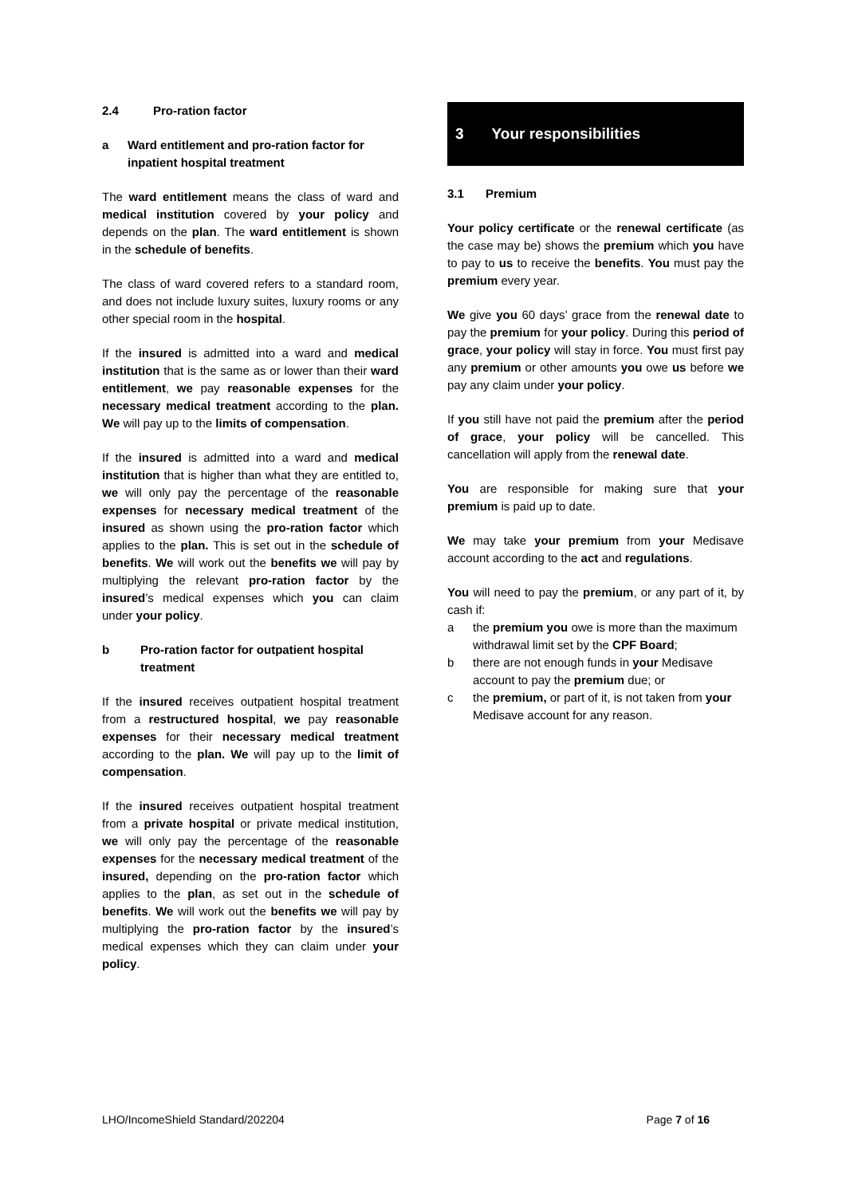2.4 Pro-ration factor
a Ward entitlement and pro-ration factor for inpatient hospital treatment
The ward entitlement means the class of ward and medical institution covered by your policy and depends on the plan. The ward entitlement is shown in the schedule of benefits.
The class of ward covered refers to a standard room, and does not include luxury suites, luxury rooms or any other special room in the hospital.
If the insured is admitted into a ward and medical institution that is the same as or lower than their ward entitlement, we pay reasonable expenses for the necessary medical treatment according to the plan. We will pay up to the limits of compensation.
If the insured is admitted into a ward and medical institution that is higher than what they are entitled to, we will only pay the percentage of the reasonable expenses for necessary medical treatment of the insured as shown using the pro-ration factor which applies to the plan. This is set out in the schedule of benefits. We will work out the benefits we will pay by multiplying the relevant pro-ration factor by the insured’s medical expenses which you can claim under your policy.
b Pro-ration factor for outpatient hospital treatment
If the insured receives outpatient hospital treatment from a restructured hospital, we pay reasonable expenses for their necessary medical treatment according to the plan. We will pay up to the limit of compensation.
If the insured receives outpatient hospital treatment from a private hospital or private medical institution, we will only pay the percentage of the reasonable expenses for the necessary medical treatment of the insured, depending on the pro-ration factor which applies to the plan, as set out in the schedule of benefits. We will work out the benefits we will pay by multiplying the pro-ration factor by the insured’s medical expenses which they can claim under your policy.
3 Your responsibilities
3.1 Premium
Your policy certificate or the renewal certificate (as the case may be) shows the premium which you have to pay to us to receive the benefits. You must pay the premium every year.
We give you 60 days’ grace from the renewal date to pay the premium for your policy. During this period of grace, your policy will stay in force. You must first pay any premium or other amounts you owe us before we pay any claim under your policy.
If you still have not paid the premium after the period of grace, your policy will be cancelled. This cancellation will apply from the renewal date.
You are responsible for making sure that your premium is paid up to date.
We may take your premium from your Medisave account according to the act and regulations.
You will need to pay the premium, or any part of it, by cash if:
a the premium you owe is more than the maximum withdrawal limit set by the CPF Board;
b there are not enough funds in your Medisave account to pay the premium due; or
c the premium, or part of it, is not taken from your Medisave account for any reason.
LHO/IncomeShield Standard/202204 Page 7 of 16